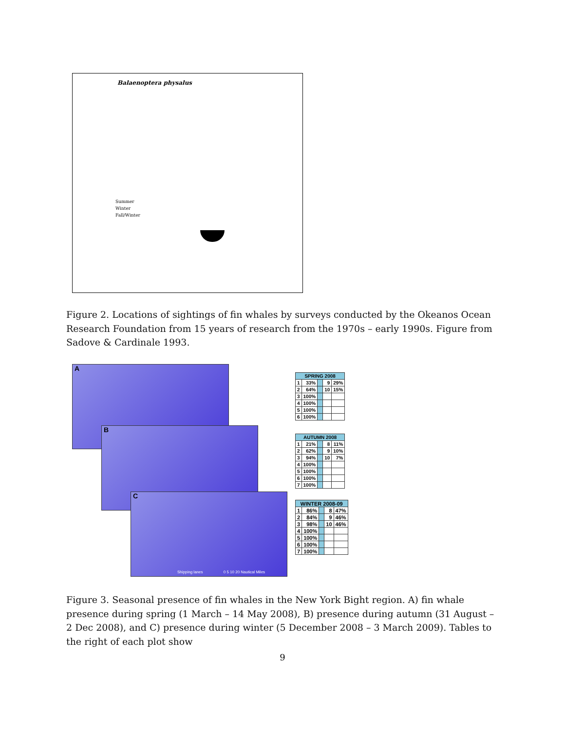Balaenoptera physalus
Summer
Winter
Fall/Winter
Figure 2. Locations of sightings of fin whales by surveys conducted by the Okeanos Ocean Research Foundation from 15 years of research from the 1970s – early 1990s. Figure from Sadove & Cardinale 1993.
A
B
C
Shipping lanes 0 5 10 20 Nautical Miles
| SPRING 2008 | | | | |
| --- | --- | --- | --- | --- |
| 1 | 33% | | 9 | 29% |
| 2 | 64% | | 10 | 15% |
| 3 | 100% | | | |
| 4 | 100% | | | |
| 5 | 100% | | | |
| 6 | 100% | | | |
| AUTUMN 2008 | | | | |
| --- | --- | --- | --- | --- |
| 1 | 21% | | 8 | 11% |
| 2 | 62% | | 9 | 10% |
| 3 | 94% | | 10 | 7% |
| 4 | 100% | | | |
| 5 | 100% | | | |
| 6 | 100% | | | |
| 7 | 100% | | | |
| WINTER 2008-09 | | | | |
| --- | --- | --- | --- | --- |
| 1 | 86% | | 8 | 47% |
| 2 | 84% | | 9 | 46% |
| 3 | 98% | | 10 | 46% |
| 4 | 100% | | | |
| 5 | 100% | | | |
| 6 | 100% | | | |
| 7 | 100% | | | |
Figure 3. Seasonal presence of fin whales in the New York Bight region. A) fin whale presence during spring (1 March – 14 May 2008), B) presence during autumn (31 August – 2 Dec 2008), and C) presence during winter (5 December 2008 – 3 March 2009). Tables to the right of each plot show
9